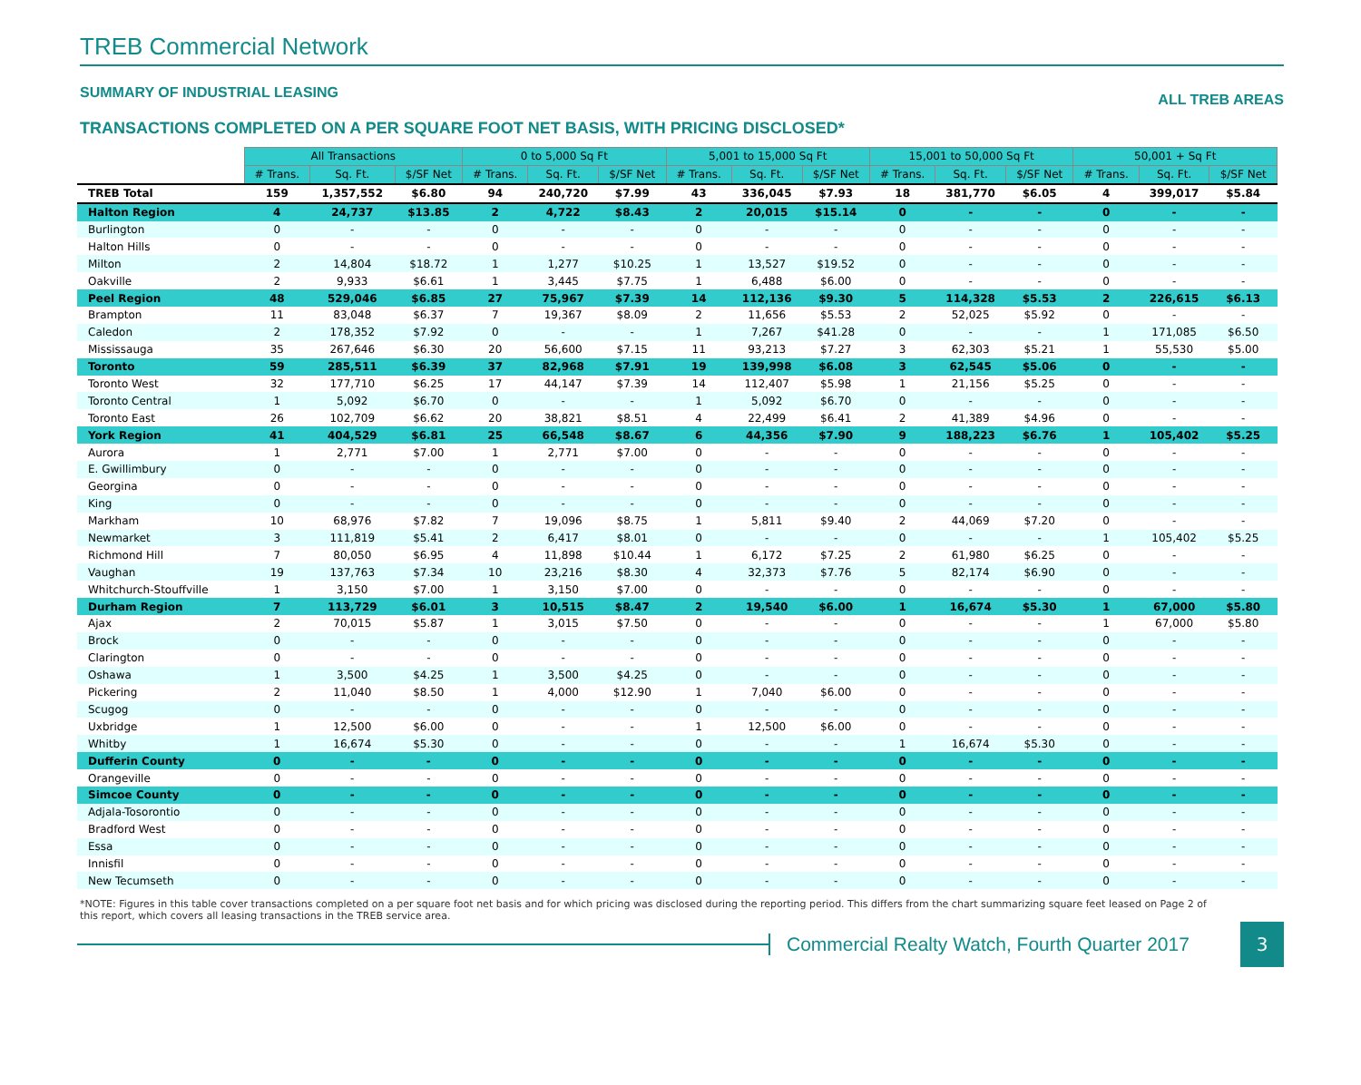TREB Commercial Network
SUMMARY OF INDUSTRIAL LEASING ALL TREB AREAS
TRANSACTIONS COMPLETED ON A PER SQUARE FOOT NET BASIS, WITH PRICING DISCLOSED*
| | All Transactions | | | 0 to 5,000 Sq Ft | | | 5,001 to 15,000 Sq Ft | | | 15,001 to 50,000 Sq Ft | | | 50,001 + Sq Ft | | |
| | # Trans. | Sq. Ft. | $/SF Net | # Trans. | Sq. Ft. | $/SF Net | # Trans. | Sq. Ft. | $/SF Net | # Trans. | Sq. Ft. | $/SF Net | # Trans. | Sq. Ft. | $/SF Net |
| TREB Total | 159 | 1,357,552 | $6.80 | 94 | 240,720 | $7.99 | 43 | 336,045 | $7.93 | 18 | 381,770 | $6.05 | 4 | 399,017 | $5.84 |
| Halton Region | 4 | 24,737 | $13.85 | 2 | 4,722 | $8.43 | 2 | 20,015 | $15.14 | 0 | - | - | 0 | - | - |
| Burlington | 0 | - | - | 0 | - | - | 0 | - | - | 0 | - | - | 0 | - | - |
| Halton Hills | 0 | - | - | 0 | - | - | 0 | - | - | 0 | - | - | 0 | - | - |
| Milton | 2 | 14,804 | $18.72 | 1 | 1,277 | $10.25 | 1 | 13,527 | $19.52 | 0 | - | - | 0 | - | - |
| Oakville | 2 | 9,933 | $6.61 | 1 | 3,445 | $7.75 | 1 | 6,488 | $6.00 | 0 | - | - | 0 | - | - |
| Peel Region | 48 | 529,046 | $6.85 | 27 | 75,967 | $7.39 | 14 | 112,136 | $9.30 | 5 | 114,328 | $5.53 | 2 | 226,615 | $6.13 |
| Brampton | 11 | 83,048 | $6.37 | 7 | 19,367 | $8.09 | 2 | 11,656 | $5.53 | 2 | 52,025 | $5.92 | 0 | - | - |
| Caledon | 2 | 178,352 | $7.92 | 0 | - | - | 1 | 7,267 | $41.28 | 0 | - | - | 1 | 171,085 | $6.50 |
| Mississauga | 35 | 267,646 | $6.30 | 20 | 56,600 | $7.15 | 11 | 93,213 | $7.27 | 3 | 62,303 | $5.21 | 1 | 55,530 | $5.00 |
| Toronto | 59 | 285,511 | $6.39 | 37 | 82,968 | $7.91 | 19 | 139,998 | $6.08 | 3 | 62,545 | $5.06 | 0 | - | - |
| Toronto West | 32 | 177,710 | $6.25 | 17 | 44,147 | $7.39 | 14 | 112,407 | $5.98 | 1 | 21,156 | $5.25 | 0 | - | - |
| Toronto Central | 1 | 5,092 | $6.70 | 0 | - | - | 1 | 5,092 | $6.70 | 0 | - | - | 0 | - | - |
| Toronto East | 26 | 102,709 | $6.62 | 20 | 38,821 | $8.51 | 4 | 22,499 | $6.41 | 2 | 41,389 | $4.96 | 0 | - | - |
| York Region | 41 | 404,529 | $6.81 | 25 | 66,548 | $8.67 | 6 | 44,356 | $7.90 | 9 | 188,223 | $6.76 | 1 | 105,402 | $5.25 |
| Aurora | 1 | 2,771 | $7.00 | 1 | 2,771 | $7.00 | 0 | - | - | 0 | - | - | 0 | - | - |
| E. Gwillimbury | 0 | - | - | 0 | - | - | 0 | - | - | 0 | - | - | 0 | - | - |
| Georgina | 0 | - | - | 0 | - | - | 0 | - | - | 0 | - | - | 0 | - | - |
| King | 0 | - | - | 0 | - | - | 0 | - | - | 0 | - | - | 0 | - | - |
| Markham | 10 | 68,976 | $7.82 | 7 | 19,096 | $8.75 | 1 | 5,811 | $9.40 | 2 | 44,069 | $7.20 | 0 | - | - |
| Newmarket | 3 | 111,819 | $5.41 | 2 | 6,417 | $8.01 | 0 | - | - | 0 | - | - | 1 | 105,402 | $5.25 |
| Richmond Hill | 7 | 80,050 | $6.95 | 4 | 11,898 | $10.44 | 1 | 6,172 | $7.25 | 2 | 61,980 | $6.25 | 0 | - | - |
| Vaughan | 19 | 137,763 | $7.34 | 10 | 23,216 | $8.30 | 4 | 32,373 | $7.76 | 5 | 82,174 | $6.90 | 0 | - | - |
| Whitchurch-Stouffville | 1 | 3,150 | $7.00 | 1 | 3,150 | $7.00 | 0 | - | - | 0 | - | - | 0 | - | - |
| Durham Region | 7 | 113,729 | $6.01 | 3 | 10,515 | $8.47 | 2 | 19,540 | $6.00 | 1 | 16,674 | $5.30 | 1 | 67,000 | $5.80 |
| Ajax | 2 | 70,015 | $5.87 | 1 | 3,015 | $7.50 | 0 | - | - | 0 | - | - | 1 | 67,000 | $5.80 |
| Brock | 0 | - | - | 0 | - | - | 0 | - | - | 0 | - | - | 0 | - | - |
| Clarington | 0 | - | - | 0 | - | - | 0 | - | - | 0 | - | - | 0 | - | - |
| Oshawa | 1 | 3,500 | $4.25 | 1 | 3,500 | $4.25 | 0 | - | - | 0 | - | - | 0 | - | - |
| Pickering | 2 | 11,040 | $8.50 | 1 | 4,000 | $12.90 | 1 | 7,040 | $6.00 | 0 | - | - | 0 | - | - |
| Scugog | 0 | - | - | 0 | - | - | 0 | - | - | 0 | - | - | 0 | - | - |
| Uxbridge | 1 | 12,500 | $6.00 | 0 | - | - | 1 | 12,500 | $6.00 | 0 | - | - | 0 | - | - |
| Whitby | 1 | 16,674 | $5.30 | 0 | - | - | 0 | - | - | 1 | 16,674 | $5.30 | 0 | - | - |
| Dufferin County | 0 | - | - | 0 | - | - | 0 | - | - | 0 | - | - | 0 | - | - |
| Orangeville | 0 | - | - | 0 | - | - | 0 | - | - | 0 | - | - | 0 | - | - |
| Simcoe County | 0 | - | - | 0 | - | - | 0 | - | - | 0 | - | - | 0 | - | - |
| Adjala-Tosorontio | 0 | - | - | 0 | - | - | 0 | - | - | 0 | - | - | 0 | - | - |
| Bradford West | 0 | - | - | 0 | - | - | 0 | - | - | 0 | - | - | 0 | - | - |
| Essa | 0 | - | - | 0 | - | - | 0 | - | - | 0 | - | - | 0 | - | - |
| Innisfil | 0 | - | - | 0 | - | - | 0 | - | - | 0 | - | - | 0 | - | - |
| New Tecumseth | 0 | - | - | 0 | - | - | 0 | - | - | 0 | - | - | 0 | - | - |
*NOTE: Figures in this table cover transactions completed on a per square foot net basis and for which pricing was disclosed during the reporting period. This differs from the chart summarizing square feet leased on Page 2 of this report, which covers all leasing transactions in the TREB service area.
Commercial Realty Watch, Fourth Quarter 2017
3